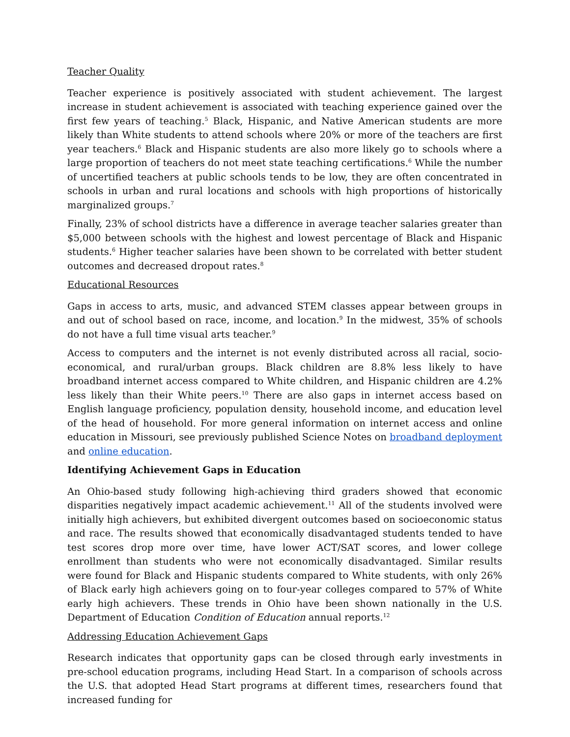Teacher Quality
Teacher experience is positively associated with student achievement. The largest increase in student achievement is associated with teaching experience gained over the first few years of teaching.<sup>5</sup> Black, Hispanic, and Native American students are more likely than White students to attend schools where 20% or more of the teachers are first year teachers.<sup>6</sup> Black and Hispanic students are also more likely go to schools where a large proportion of teachers do not meet state teaching certifications.<sup>6</sup> While the number of uncertified teachers at public schools tends to be low, they are often concentrated in schools in urban and rural locations and schools with high proportions of historically marginalized groups.<sup>7</sup>
Finally, 23% of school districts have a difference in average teacher salaries greater than $5,000 between schools with the highest and lowest percentage of Black and Hispanic students.<sup>6</sup> Higher teacher salaries have been shown to be correlated with better student outcomes and decreased dropout rates.<sup>8</sup>
Educational Resources
Gaps in access to arts, music, and advanced STEM classes appear between groups in and out of school based on race, income, and location.<sup>9</sup> In the midwest, 35% of schools do not have a full time visual arts teacher.<sup>9</sup>
Access to computers and the internet is not evenly distributed across all racial, socio-economical, and rural/urban groups. Black children are 8.8% less likely to have broadband internet access compared to White children, and Hispanic children are 4.2% less likely than their White peers.<sup>10</sup> There are also gaps in internet access based on English language proficiency, population density, household income, and education level of the head of household. For more general information on internet access and online education in Missouri, see previously published Science Notes on broadband deployment and online education.
Identifying Achievement Gaps in Education
An Ohio-based study following high-achieving third graders showed that economic disparities negatively impact academic achievement.<sup>11</sup> All of the students involved were initially high achievers, but exhibited divergent outcomes based on socioeconomic status and race. The results showed that economically disadvantaged students tended to have test scores drop more over time, have lower ACT/SAT scores, and lower college enrollment than students who were not economically disadvantaged. Similar results were found for Black and Hispanic students compared to White students, with only 26% of Black early high achievers going on to four-year colleges compared to 57% of White early high achievers. These trends in Ohio have been shown nationally in the U.S. Department of Education Condition of Education annual reports.<sup>12</sup>
Addressing Education Achievement Gaps
Research indicates that opportunity gaps can be closed through early investments in pre-school education programs, including Head Start. In a comparison of schools across the U.S. that adopted Head Start programs at different times, researchers found that increased funding for